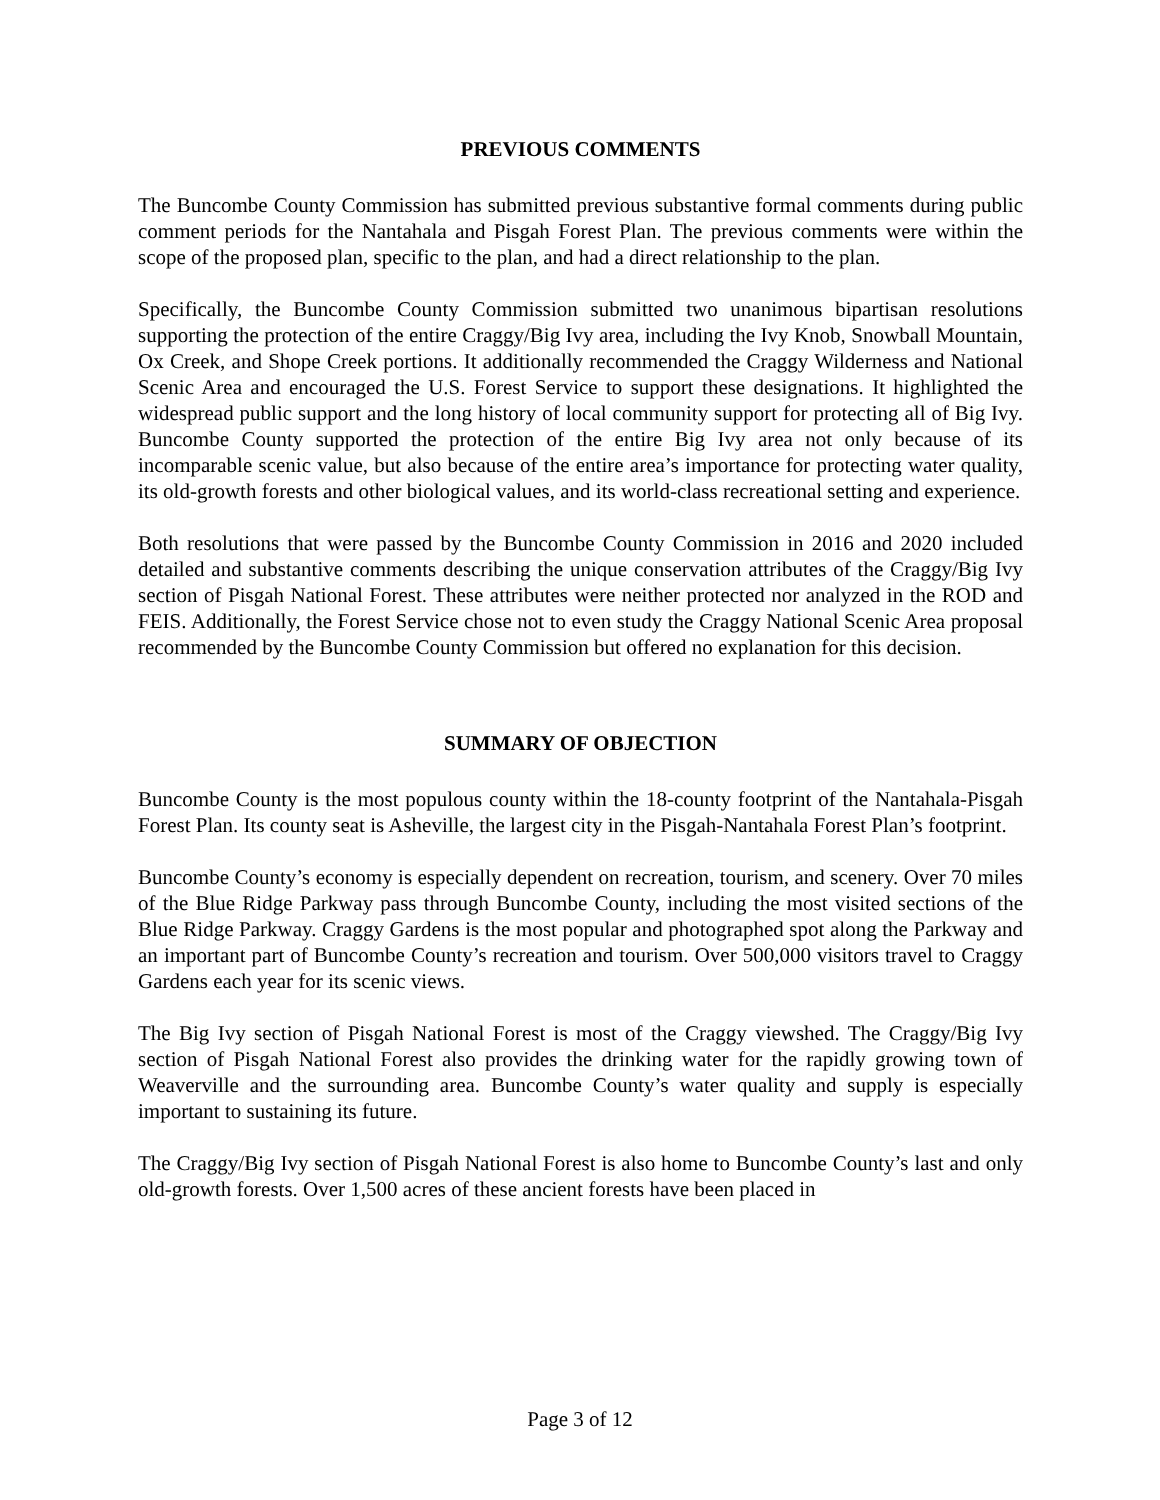PREVIOUS COMMENTS
The Buncombe County Commission has submitted previous substantive formal comments during public comment periods for the Nantahala and Pisgah Forest Plan. The previous comments were within the scope of the proposed plan, specific to the plan, and had a direct relationship to the plan.
Specifically, the Buncombe County Commission submitted two unanimous bipartisan resolutions supporting the protection of the entire Craggy/Big Ivy area, including the Ivy Knob, Snowball Mountain, Ox Creek, and Shope Creek portions. It additionally recommended the Craggy Wilderness and National Scenic Area and encouraged the U.S. Forest Service to support these designations. It highlighted the widespread public support and the long history of local community support for protecting all of Big Ivy. Buncombe County supported the protection of the entire Big Ivy area not only because of its incomparable scenic value, but also because of the entire area’s importance for protecting water quality, its old-growth forests and other biological values, and its world-class recreational setting and experience.
Both resolutions that were passed by the Buncombe County Commission in 2016 and 2020 included detailed and substantive comments describing the unique conservation attributes of the Craggy/Big Ivy section of Pisgah National Forest. These attributes were neither protected nor analyzed in the ROD and FEIS. Additionally, the Forest Service chose not to even study the Craggy National Scenic Area proposal recommended by the Buncombe County Commission but offered no explanation for this decision.
SUMMARY OF OBJECTION
Buncombe County is the most populous county within the 18-county footprint of the Nantahala-Pisgah Forest Plan. Its county seat is Asheville, the largest city in the Pisgah-Nantahala Forest Plan’s footprint.
Buncombe County’s economy is especially dependent on recreation, tourism, and scenery. Over 70 miles of the Blue Ridge Parkway pass through Buncombe County, including the most visited sections of the Blue Ridge Parkway. Craggy Gardens is the most popular and photographed spot along the Parkway and an important part of Buncombe County’s recreation and tourism. Over 500,000 visitors travel to Craggy Gardens each year for its scenic views.
The Big Ivy section of Pisgah National Forest is most of the Craggy viewshed. The Craggy/Big Ivy section of Pisgah National Forest also provides the drinking water for the rapidly growing town of Weaverville and the surrounding area. Buncombe County’s water quality and supply is especially important to sustaining its future.
The Craggy/Big Ivy section of Pisgah National Forest is also home to Buncombe County’s last and only old-growth forests. Over 1,500 acres of these ancient forests have been placed in
Page 3 of 12